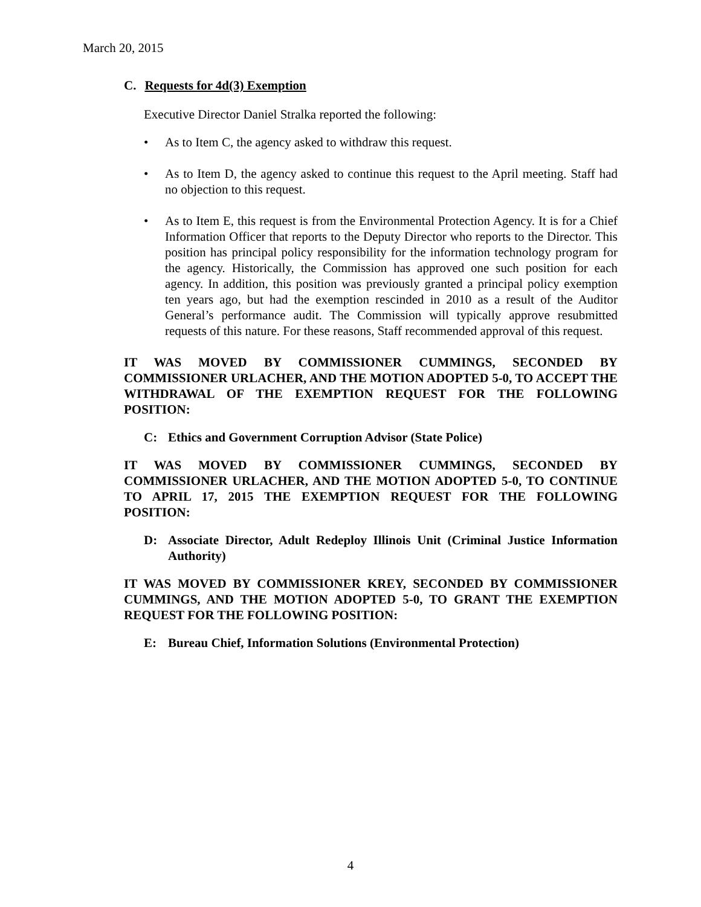March 20, 2015
C. Requests for 4d(3) Exemption
Executive Director Daniel Stralka reported the following:
• As to Item C, the agency asked to withdraw this request.
• As to Item D, the agency asked to continue this request to the April meeting. Staff had no objection to this request.
• As to Item E, this request is from the Environmental Protection Agency. It is for a Chief Information Officer that reports to the Deputy Director who reports to the Director. This position has principal policy responsibility for the information technology program for the agency. Historically, the Commission has approved one such position for each agency. In addition, this position was previously granted a principal policy exemption ten years ago, but had the exemption rescinded in 2010 as a result of the Auditor General’s performance audit. The Commission will typically approve resubmitted requests of this nature. For these reasons, Staff recommended approval of this request.
IT WAS MOVED BY COMMISSIONER CUMMINGS, SECONDED BY COMMISSIONER URLACHER, AND THE MOTION ADOPTED 5-0, TO ACCEPT THE WITHDRAWAL OF THE EXEMPTION REQUEST FOR THE FOLLOWING POSITION:
C: Ethics and Government Corruption Advisor (State Police)
IT WAS MOVED BY COMMISSIONER CUMMINGS, SECONDED BY COMMISSIONER URLACHER, AND THE MOTION ADOPTED 5-0, TO CONTINUE TO APRIL 17, 2015 THE EXEMPTION REQUEST FOR THE FOLLOWING POSITION:
D: Associate Director, Adult Redeploy Illinois Unit (Criminal Justice Information Authority)
IT WAS MOVED BY COMMISSIONER KREY, SECONDED BY COMMISSIONER CUMMINGS, AND THE MOTION ADOPTED 5-0, TO GRANT THE EXEMPTION REQUEST FOR THE FOLLOWING POSITION:
E: Bureau Chief, Information Solutions (Environmental Protection)
4